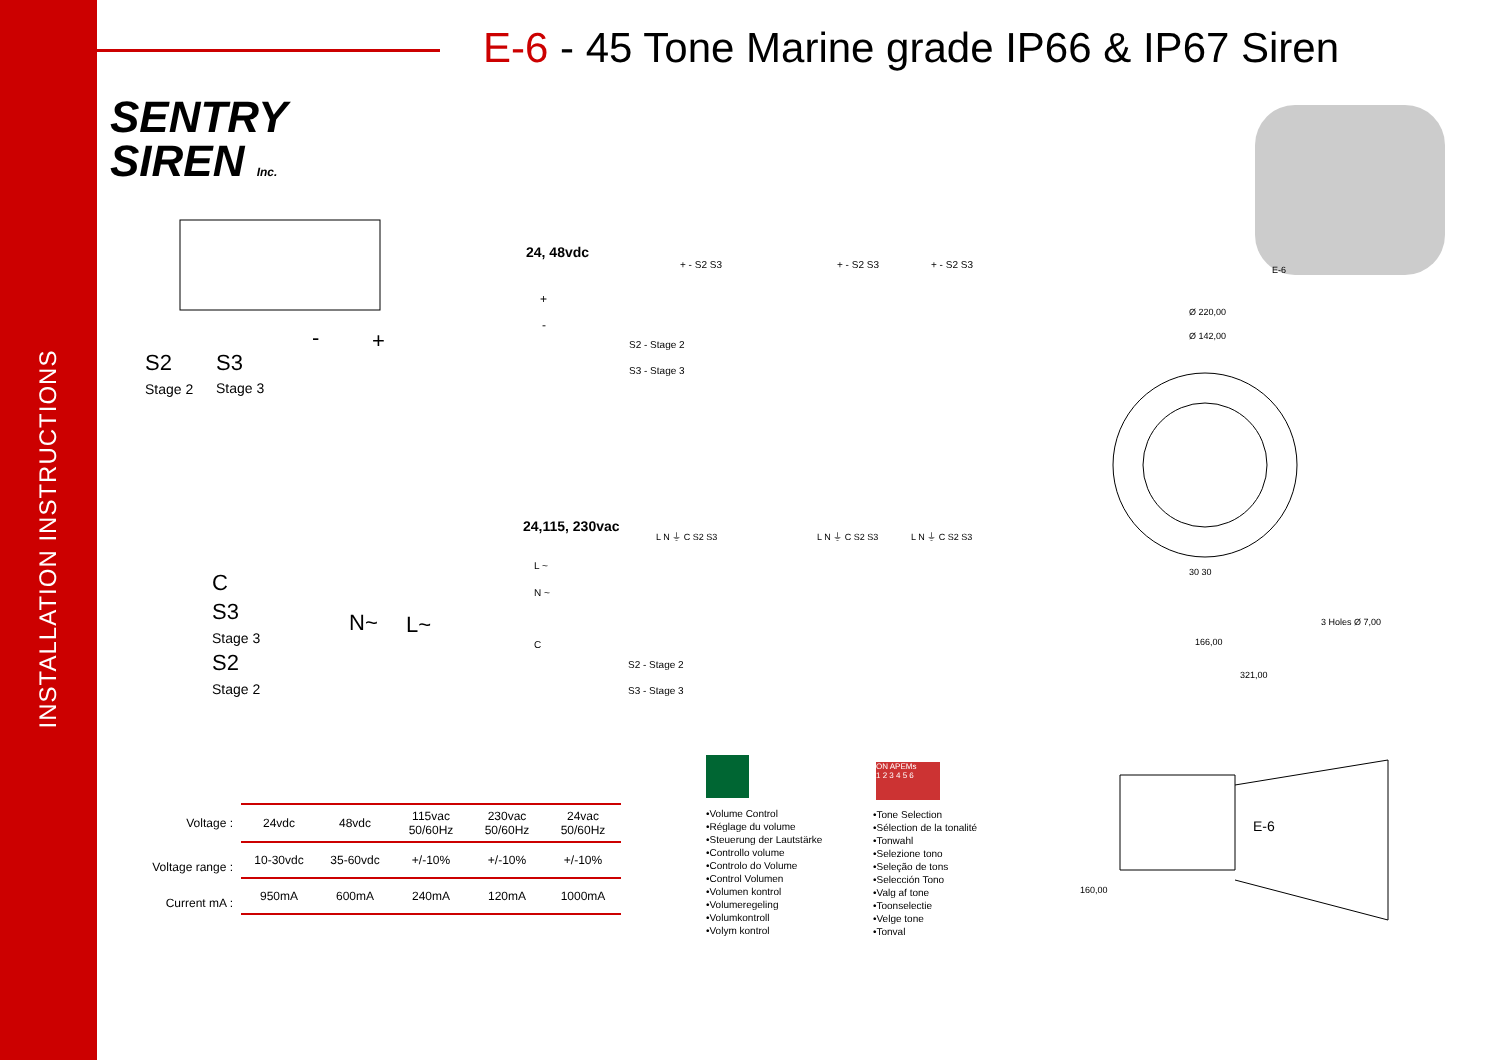INSTALLATION INSTRUCTIONS
E-6 - 45 Tone Marine grade IP66 & IP67 Siren
SENTRY
SIREN Inc.
S2 S3
- +
Stage 2 Stage 3
24, 48vdc
+
-
S2 - Stage 2
S3 - Stage 3
+ - S2 S3 + - S2 S3 + - S2 S3
C
S3
Stage 3
S2
Stage 2
N~ L~
24,115, 230vac
L ~
N ~
C
S2 - Stage 2
S3 - Stage 3
L N ⏚ C S2 S3 L N ⏚ C S2 S3 L N ⏚ C S2 S3
| Voltage : | 24vdc | 48vdc | 115vac 50/60Hz | 230vac 50/60Hz | 24vac 50/60Hz |
| Voltage range : | 10-30vdc | 35-60vdc | +/-10% | +/-10% | +/-10% |
| Current mA : | 950mA | 600mA | 240mA | 120mA | 1000mA |
•Volume Control
•Réglage du volume
•Steuerung der Lautstärke
•Controllo volume
•Controlo do Volume
•Control Volumen
•Volumen kontrol
•Volumeregeling
•Volumkontroll
•Volym kontrol
ON APEMs
1 2 3 4 5 6
•Tone Selection
•Sélection de la tonalité
•Tonwahl
•Selezione tono
•Seleção de tons
•Selección Tono
•Valg af tone
•Toonselectie
•Velge tone
•Tonval
E-6
Ø 220,00
Ø 142,00
30 30
3 Holes Ø 7,00
166,00
321,00
E-6
160,00